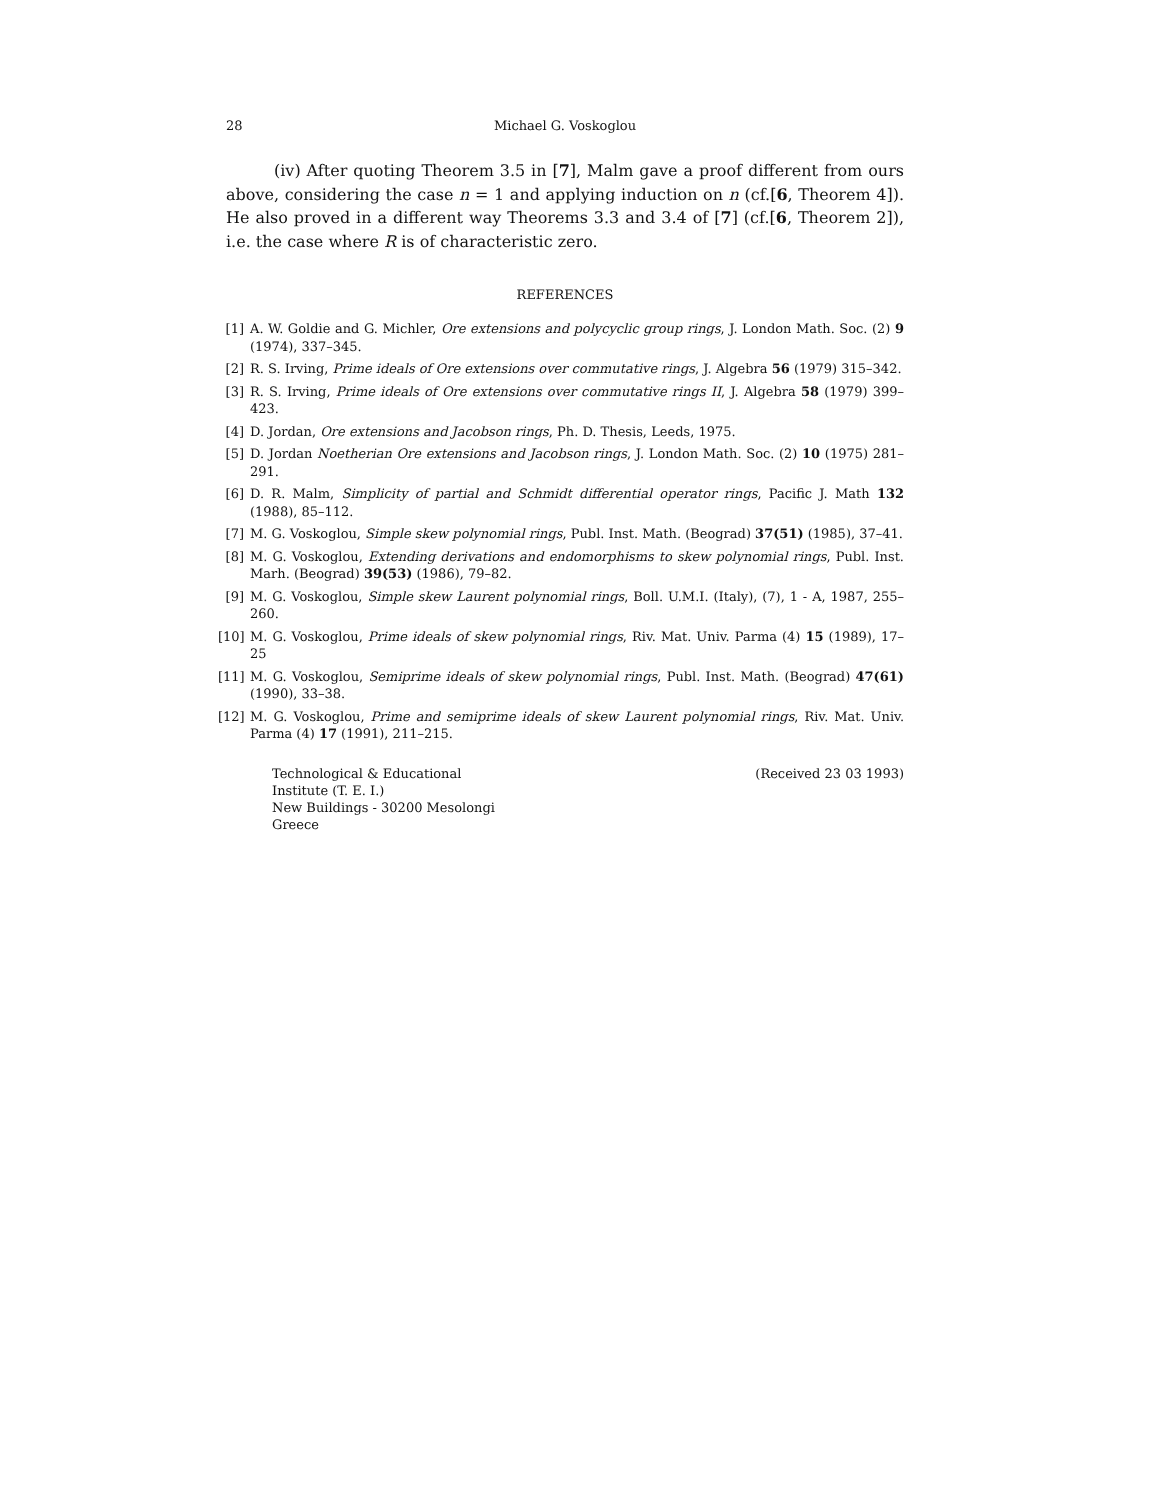28 Michael G. Voskoglou
(iv) After quoting Theorem 3.5 in [7], Malm gave a proof different from ours above, considering the case n = 1 and applying induction on n (cf.[6, Theorem 4]). He also proved in a different way Theorems 3.3 and 3.4 of [7] (cf.[6, Theorem 2]), i.e. the case where R is of characteristic zero.
REFERENCES
[1] A. W. Goldie and G. Michler, Ore extensions and polycyclic group rings, J. London Math. Soc. (2) 9 (1974), 337–345.
[2] R. S. Irving, Prime ideals of Ore extensions over commutative rings, J. Algebra 56 (1979) 315–342.
[3] R. S. Irving, Prime ideals of Ore extensions over commutative rings II, J. Algebra 58 (1979) 399–423.
[4] D. Jordan, Ore extensions and Jacobson rings, Ph. D. Thesis, Leeds, 1975.
[5] D. Jordan Noetherian Ore extensions and Jacobson rings, J. London Math. Soc. (2) 10 (1975) 281–291.
[6] D. R. Malm, Simplicity of partial and Schmidt differential operator rings, Pacific J. Math 132 (1988), 85–112.
[7] M. G. Voskoglou, Simple skew polynomial rings, Publ. Inst. Math. (Beograd) 37(51) (1985), 37–41.
[8] M. G. Voskoglou, Extending derivations and endomorphisms to skew polynomial rings, Publ. Inst. Marh. (Beograd) 39(53) (1986), 79–82.
[9] M. G. Voskoglou, Simple skew Laurent polynomial rings, Boll. U.M.I. (Italy), (7), 1 - A, 1987, 255–260.
[10] M. G. Voskoglou, Prime ideals of skew polynomial rings, Riv. Mat. Univ. Parma (4) 15 (1989), 17–25
[11] M. G. Voskoglou, Semiprime ideals of skew polynomial rings, Publ. Inst. Math. (Beograd) 47(61) (1990), 33–38.
[12] M. G. Voskoglou, Prime and semiprime ideals of skew Laurent polynomial rings, Riv. Mat. Univ. Parma (4) 17 (1991), 211–215.
Technological & Educational
Institute (T. E. I.)
New Buildings - 30200 Mesolongi
Greece
(Received 23 03 1993)